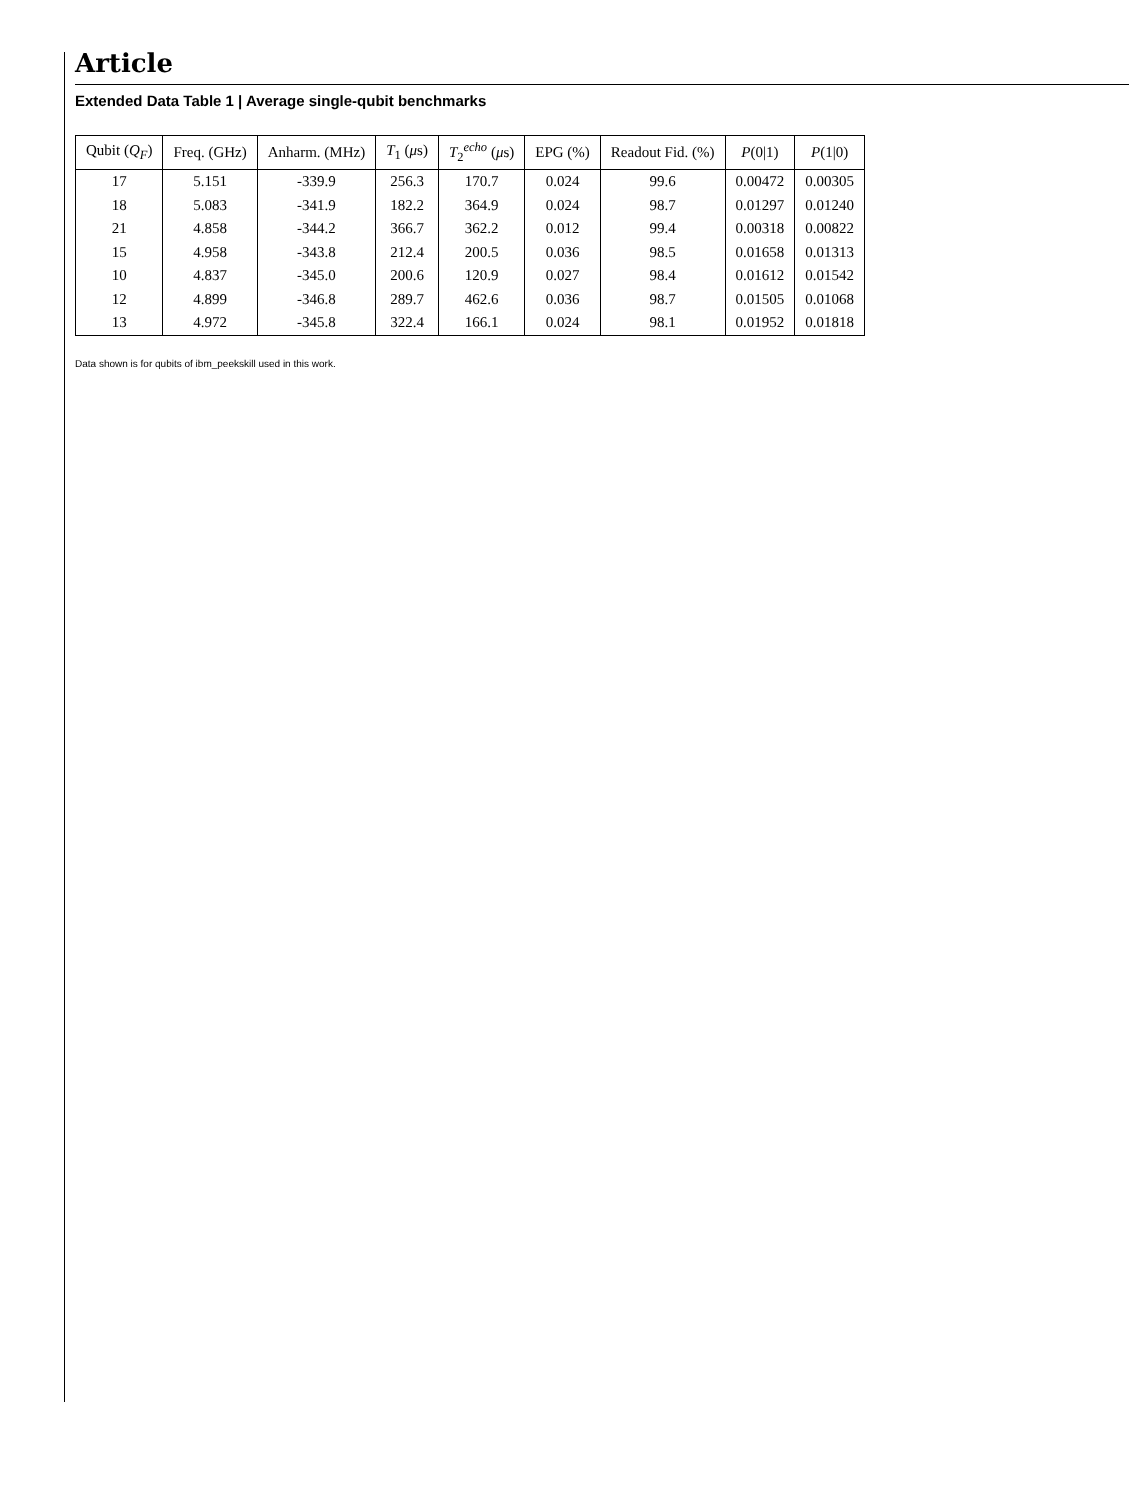Article
Extended Data Table 1 | Average single-qubit benchmarks
| Qubit ( Q<sub>F</sub> ) | Freq. (GHz) | Anharm. (MHz) | T<sub>1</sub> ( μ s) | T<sub>2</sub><sup>echo</sup> ( μ s) | EPG (%) | Readout Fid. (%) | P (0/1) | P (1/0) |
| --- | --- | --- | --- | --- | --- | --- | --- | --- |
| 17 | 5.151 | -339.9 | 256.3 | 170.7 | 0.024 | 99.6 | 0.00472 | 0.00305 |
| 18 | 5.083 | -341.9 | 182.2 | 364.9 | 0.024 | 98.7 | 0.01297 | 0.01240 |
| 21 | 4.858 | -344.2 | 366.7 | 362.2 | 0.012 | 99.4 | 0.00318 | 0.00822 |
| 15 | 4.958 | -343.8 | 212.4 | 200.5 | 0.036 | 98.5 | 0.01658 | 0.01313 |
| 10 | 4.837 | -345.0 | 200.6 | 120.9 | 0.027 | 98.4 | 0.01612 | 0.01542 |
| 12 | 4.899 | -346.8 | 289.7 | 462.6 | 0.036 | 98.7 | 0.01505 | 0.01068 |
| 13 | 4.972 | -345.8 | 322.4 | 166.1 | 0.024 | 98.1 | 0.01952 | 0.01818 |
Data shown is for qubits of ibm_peekskill used in this work.